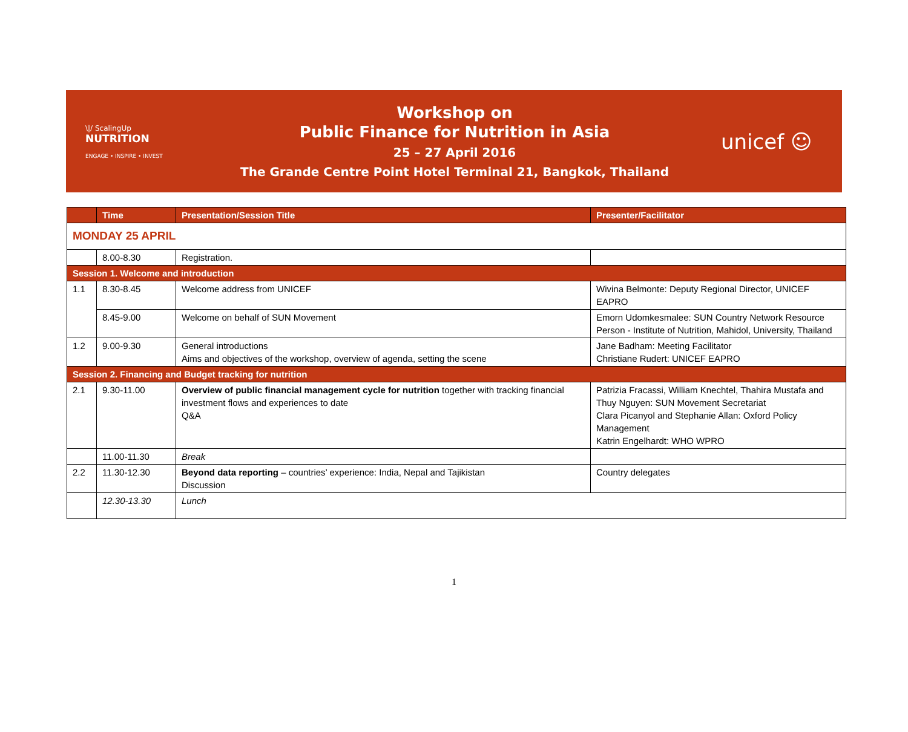\|/ ScalingUp
NUTRITION
ENGAGE • INSPIRE • INVEST
Workshop on
Public Finance for Nutrition in Asia
25 – 27 April 2016
The Grande Centre Point Hotel Terminal 21, Bangkok, Thailand
unicef ☺
| | Time | Presentation/Session Title | Presenter/Facilitator |
| --- | --- | --- | --- |
| MONDAY 25 APRIL | | | |
| | 8.00-8.30 | Registration. | |
| Session 1. Welcome and introduction | | | |
| 1.1 | 8.30-8.45 | Welcome address from UNICEF | Wivina Belmonte: Deputy Regional Director, UNICEF EAPRO |
| | 8.45-9.00 | Welcome on behalf of SUN Movement | Emorn Udomkesmalee: SUN Country Network Resource Person - Institute of Nutrition, Mahidol, University, Thailand |
| 1.2 | 9.00-9.30 | General introductions Aims and objectives of the workshop, overview of agenda, setting the scene | Jane Badham: Meeting Facilitator Christiane Rudert: UNICEF EAPRO |
| Session 2. Financing and Budget tracking for nutrition | | | |
| 2.1 | 9.30-11.00 | Overview of public financial management cycle for nutrition together with tracking financial investment flows and experiences to date Q&A | Patrizia Fracassi, William Knechtel, Thahira Mustafa and Thuy Nguyen: SUN Movement Secretariat Clara Picanyol and Stephanie Allan: Oxford Policy Management Katrin Engelhardt: WHO WPRO |
| | 11.00-11.30 | Break | |
| 2.2 | 11.30-12.30 | Beyond data reporting – countries’ experience: India, Nepal and Tajikistan Discussion | Country delegates |
| | 12.30-13.30 | Lunch | |
1